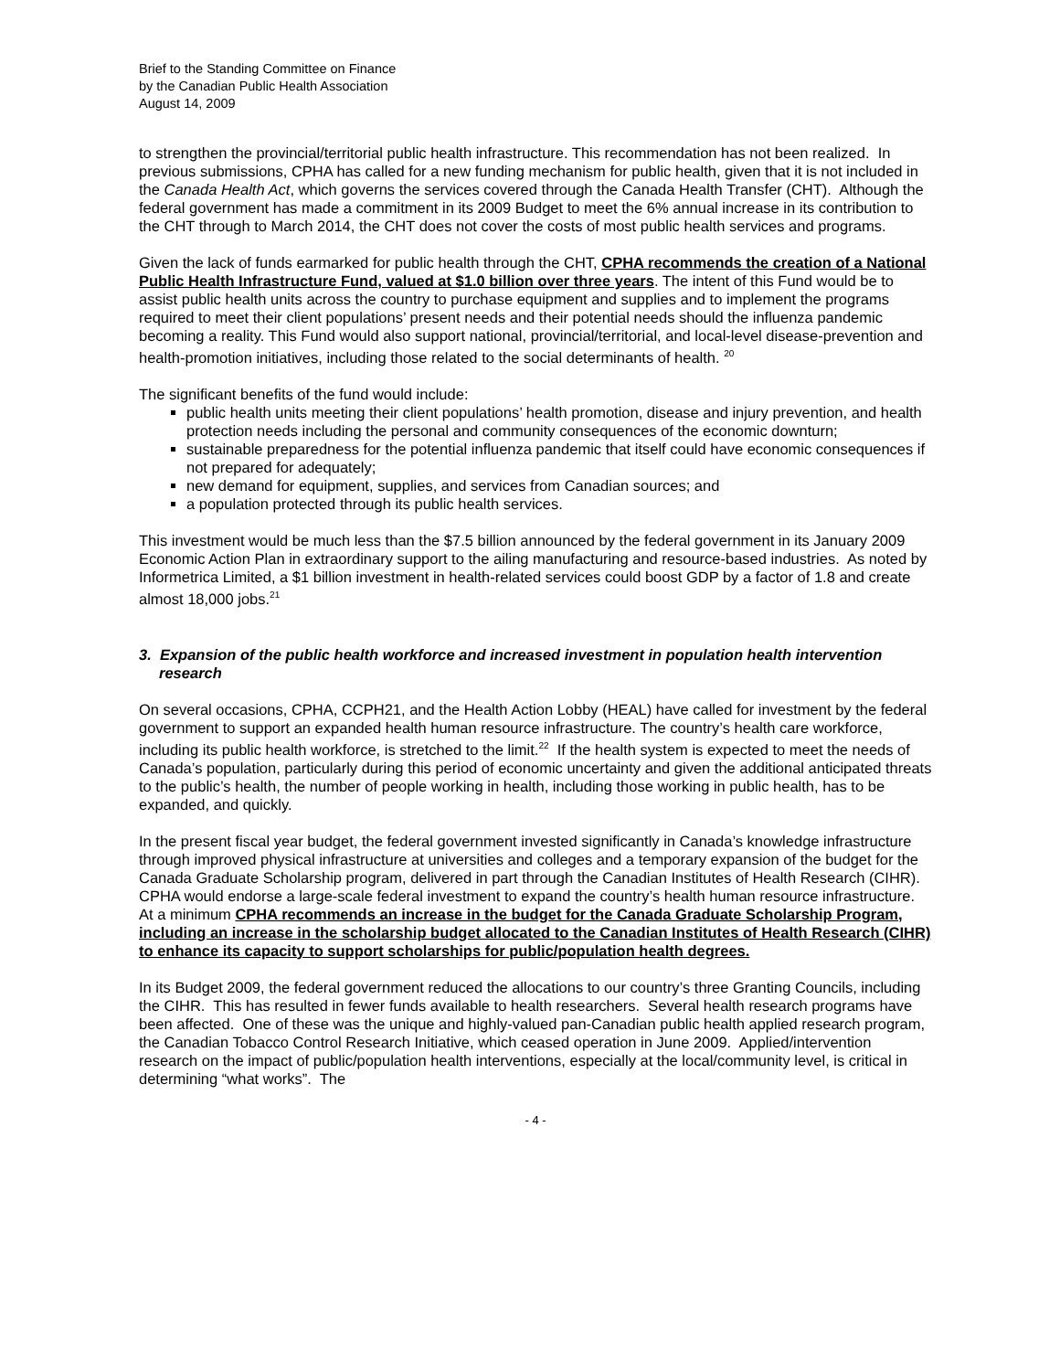Brief to the Standing Committee on Finance
by the Canadian Public Health Association
August 14, 2009
to strengthen the provincial/territorial public health infrastructure. This recommendation has not been realized. In previous submissions, CPHA has called for a new funding mechanism for public health, given that it is not included in the Canada Health Act, which governs the services covered through the Canada Health Transfer (CHT). Although the federal government has made a commitment in its 2009 Budget to meet the 6% annual increase in its contribution to the CHT through to March 2014, the CHT does not cover the costs of most public health services and programs.
Given the lack of funds earmarked for public health through the CHT, CPHA recommends the creation of a National Public Health Infrastructure Fund, valued at $1.0 billion over three years. The intent of this Fund would be to assist public health units across the country to purchase equipment and supplies and to implement the programs required to meet their client populations’ present needs and their potential needs should the influenza pandemic becoming a reality. This Fund would also support national, provincial/territorial, and local-level disease-prevention and health-promotion initiatives, including those related to the social determinants of health. <sup>20</sup>
The significant benefits of the fund would include:
public health units meeting their client populations’ health promotion, disease and injury prevention, and health protection needs including the personal and community consequences of the economic downturn;
sustainable preparedness for the potential influenza pandemic that itself could have economic consequences if not prepared for adequately;
new demand for equipment, supplies, and services from Canadian sources; and
a population protected through its public health services.
This investment would be much less than the $7.5 billion announced by the federal government in its January 2009 Economic Action Plan in extraordinary support to the ailing manufacturing and resource-based industries. As noted by Informetrica Limited, a $1 billion investment in health-related services could boost GDP by a factor of 1.8 and create almost 18,000 jobs.<sup>21</sup>
3. Expansion of the public health workforce and increased investment in population health intervention research
On several occasions, CPHA, CCPH21, and the Health Action Lobby (HEAL) have called for investment by the federal government to support an expanded health human resource infrastructure. The country’s health care workforce, including its public health workforce, is stretched to the limit.<sup>22</sup> If the health system is expected to meet the needs of Canada’s population, particularly during this period of economic uncertainty and given the additional anticipated threats to the public’s health, the number of people working in health, including those working in public health, has to be expanded, and quickly.
In the present fiscal year budget, the federal government invested significantly in Canada’s knowledge infrastructure through improved physical infrastructure at universities and colleges and a temporary expansion of the budget for the Canada Graduate Scholarship program, delivered in part through the Canadian Institutes of Health Research (CIHR). CPHA would endorse a large-scale federal investment to expand the country’s health human resource infrastructure. At a minimum CPHA recommends an increase in the budget for the Canada Graduate Scholarship Program, including an increase in the scholarship budget allocated to the Canadian Institutes of Health Research (CIHR) to enhance its capacity to support scholarships for public/population health degrees.
In its Budget 2009, the federal government reduced the allocations to our country’s three Granting Councils, including the CIHR. This has resulted in fewer funds available to health researchers. Several health research programs have been affected. One of these was the unique and highly-valued pan-Canadian public health applied research program, the Canadian Tobacco Control Research Initiative, which ceased operation in June 2009. Applied/intervention research on the impact of public/population health interventions, especially at the local/community level, is critical in determining “what works”. The
- 4 -